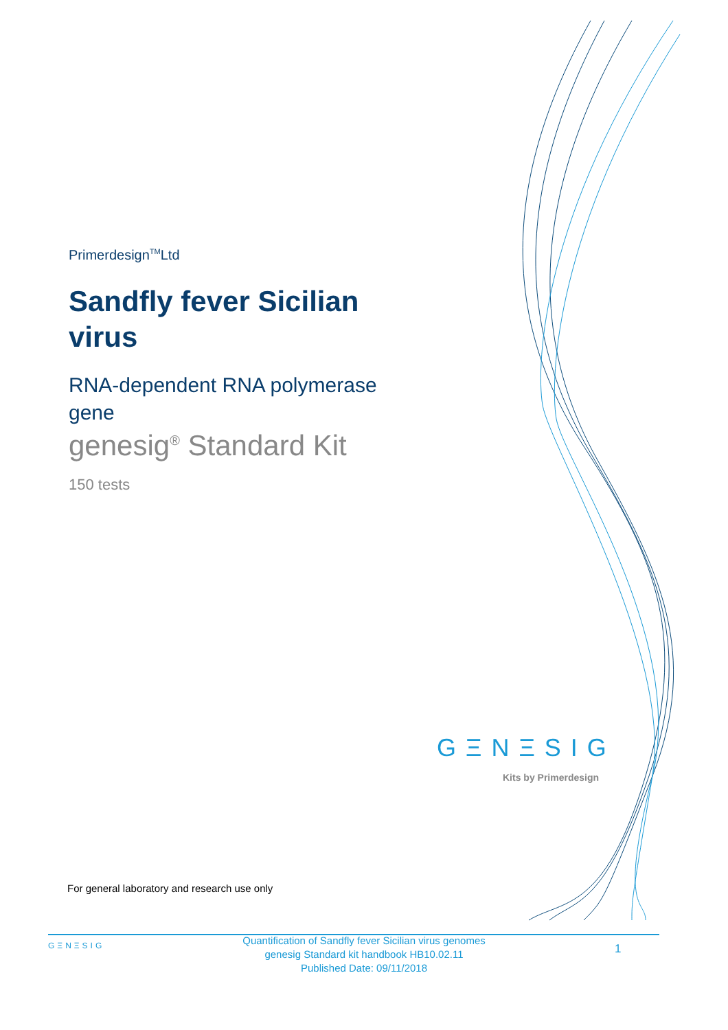Primerdesign<sup>TM</sup>Ltd
Sandfly fever Sicilian virus
RNA-dependent RNA polymerase gene
genesig<sup>®</sup> Standard Kit
150 tests
GΞNΞSIG
Kits by Primerdesign
For general laboratory and research use only
GΞNΞSIG
Quantification of Sandfly fever Sicilian virus genomes
genesig Standard kit handbook HB10.02.11
Published Date: 09/11/2018
1